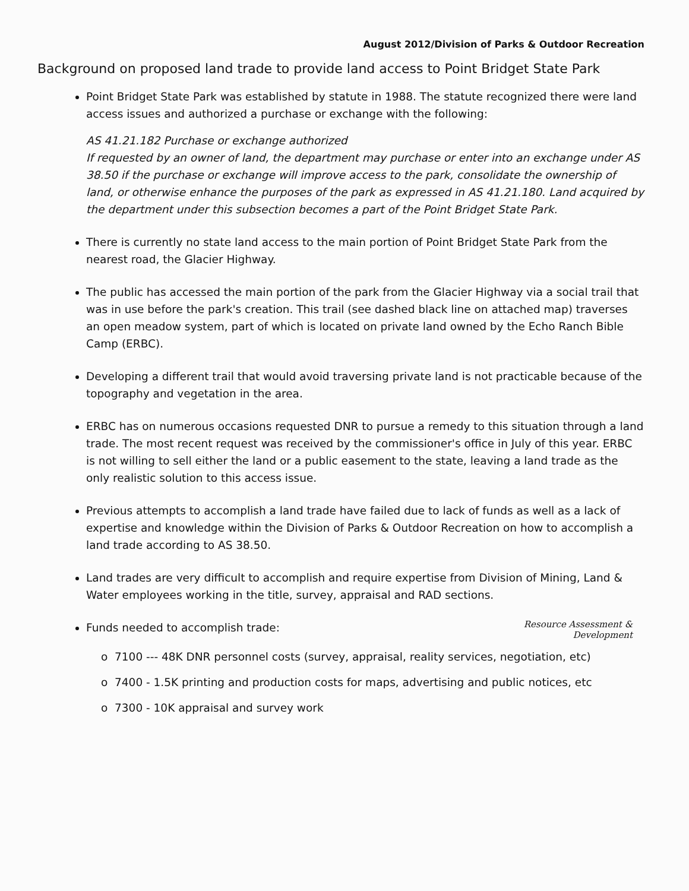August 2012/Division of Parks & Outdoor Recreation
Background on proposed land trade to provide land access to Point Bridget State Park
Point Bridget State Park was established by statute in 1988. The statute recognized there were land access issues and authorized a purchase or exchange with the following:
AS 41.21.182 Purchase or exchange authorized
If requested by an owner of land, the department may purchase or enter into an exchange under AS 38.50 if the purchase or exchange will improve access to the park, consolidate the ownership of land, or otherwise enhance the purposes of the park as expressed in AS 41.21.180. Land acquired by the department under this subsection becomes a part of the Point Bridget State Park.
There is currently no state land access to the main portion of Point Bridget State Park from the nearest road, the Glacier Highway.
The public has accessed the main portion of the park from the Glacier Highway via a social trail that was in use before the park's creation. This trail (see dashed black line on attached map) traverses an open meadow system, part of which is located on private land owned by the Echo Ranch Bible Camp (ERBC).
Developing a different trail that would avoid traversing private land is not practicable because of the topography and vegetation in the area.
ERBC has on numerous occasions requested DNR to pursue a remedy to this situation through a land trade. The most recent request was received by the commissioner's office in July of this year. ERBC is not willing to sell either the land or a public easement to the state, leaving a land trade as the only realistic solution to this access issue.
Previous attempts to accomplish a land trade have failed due to lack of funds as well as a lack of expertise and knowledge within the Division of Parks & Outdoor Recreation on how to accomplish a land trade according to AS 38.50.
Land trades are very difficult to accomplish and require expertise from Division of Mining, Land & Water employees working in the title, survey, appraisal and RAD sections.
Resource Assessment &
Development Funds needed to accomplish trade:
o 7100 --- 48K DNR personnel costs (survey, appraisal, reality services, negotiation, etc)
o 7400 - 1.5K printing and production costs for maps, advertising and public notices, etc
o 7300 - 10K appraisal and survey work